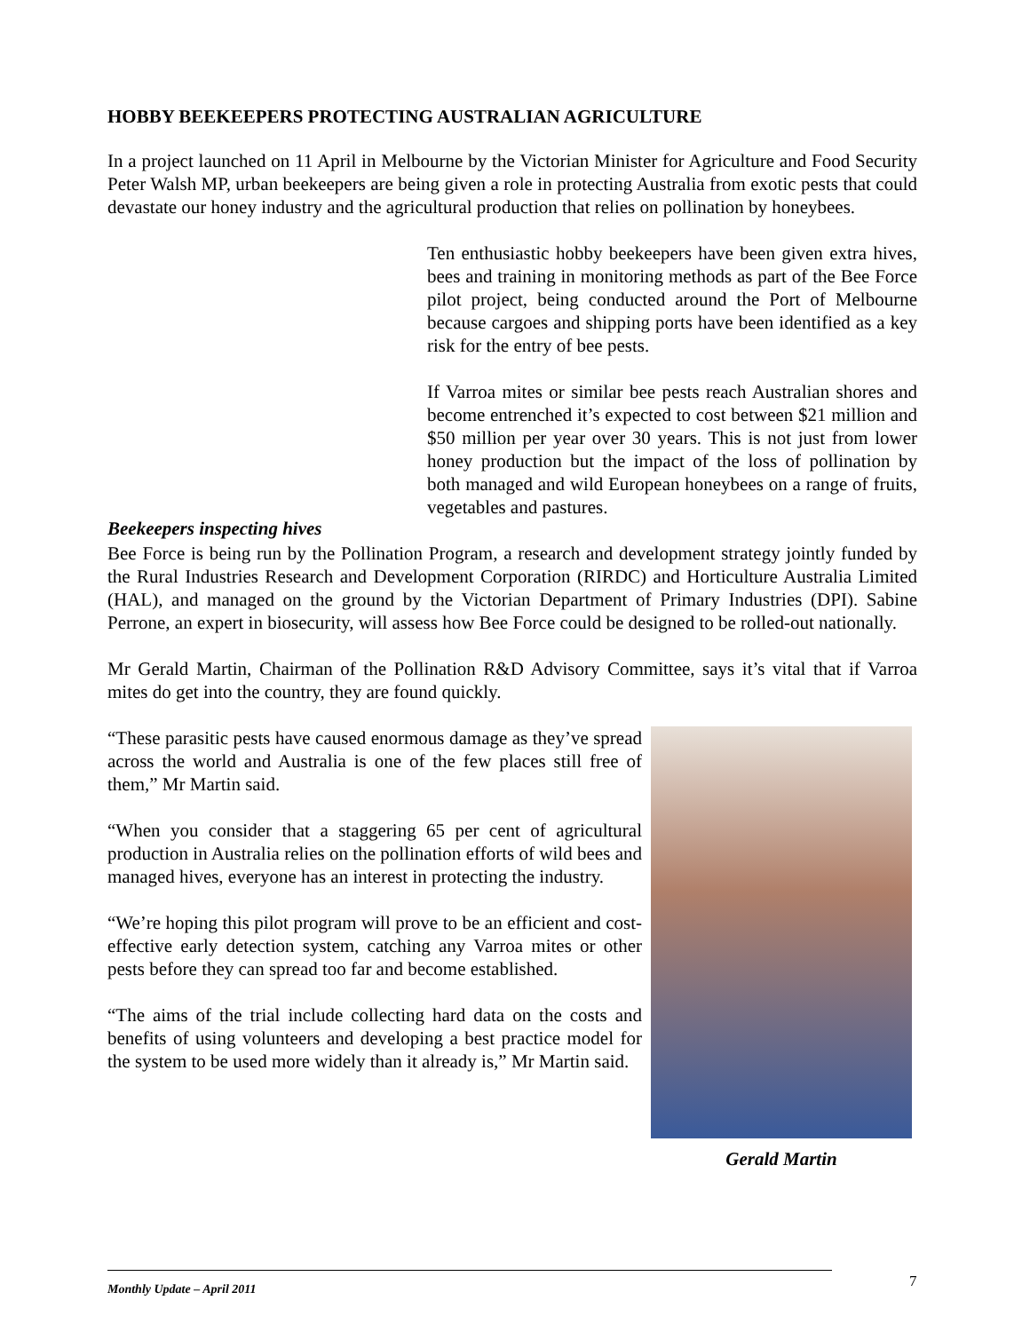HOBBY BEEKEEPERS PROTECTING AUSTRALIAN AGRICULTURE
In a project launched on 11 April in Melbourne by the Victorian Minister for Agriculture and Food Security Peter Walsh MP, urban beekeepers are being given a role in protecting Australia from exotic pests that could devastate our honey industry and the agricultural production that relies on pollination by honeybees.
Beekeepers inspecting hives
Ten enthusiastic hobby beekeepers have been given extra hives, bees and training in monitoring methods as part of the Bee Force pilot project, being conducted around the Port of Melbourne because cargoes and shipping ports have been identified as a key risk for the entry of bee pests.
If Varroa mites or similar bee pests reach Australian shores and become entrenched it’s expected to cost between $21 million and $50 million per year over 30 years. This is not just from lower honey production but the impact of the loss of pollination by both managed and wild European honeybees on a range of fruits, vegetables and pastures.
Bee Force is being run by the Pollination Program, a research and development strategy jointly funded by the Rural Industries Research and Development Corporation (RIRDC) and Horticulture Australia Limited (HAL), and managed on the ground by the Victorian Department of Primary Industries (DPI). Sabine Perrone, an expert in biosecurity, will assess how Bee Force could be designed to be rolled-out nationally.
Mr Gerald Martin, Chairman of the Pollination R&D Advisory Committee, says it’s vital that if Varroa mites do get into the country, they are found quickly.
“These parasitic pests have caused enormous damage as they’ve spread across the world and Australia is one of the few places still free of them,” Mr Martin said.
“When you consider that a staggering 65 per cent of agricultural production in Australia relies on the pollination efforts of wild bees and managed hives, everyone has an interest in protecting the industry.
“We’re hoping this pilot program will prove to be an efficient and cost-effective early detection system, catching any Varroa mites or other pests before they can spread too far and become established.
“The aims of the trial include collecting hard data on the costs and benefits of using volunteers and developing a best practice model for the system to be used more widely than it already is,” Mr Martin said.
Gerald Martin
Monthly Update – April 2011 7